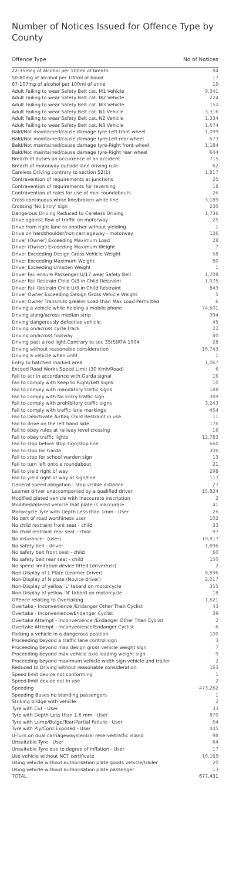Number of Notices Issued for Offence Type by County
| Offence Type | No of Notices |
| --- | --- |
| 22-35mcg of alcohol per 100ml of breath | 84 |
| 50-80mg of alcohol per 100ml of blood | 17 |
| 67-107mg of alcohol per 100ml of urine | 15 |
| Adult Failing to wear Safety Belt cat. M1 Vehicle | 9,341 |
| Adult Failing to wear Safety Belt cat. M2 Vehicle | 224 |
| Adult Failing to wear Safety Belt cat. M3 Vehicle | 152 |
| Adult Failing to wear Safety Belt cat. N1 Vehicle | 3,316 |
| Adult Failing to wear Safety Belt cat. N2 Vehicle | 1,334 |
| Adult Failing to wear Safety Belt cat. N3 Vehicle | 1,674 |
| Bald/Not maintained/cause damage tyre-Left front wheel | 1,099 |
| Bald/Not maintained/cause damage tyre-Left rear wheel | 673 |
| Bald/Not maintained/cause damage tyre-Right front wheel | 1,184 |
| Bald/Not maintained/cause damage tyre-Right rear wheel | 644 |
| Breach of duties on occurrence of an accident | 715 |
| Breach of motorway outside lane driving rule | 62 |
| Careless Driving contrary to section 52(1) | 1,817 |
| Contravention of requirements at junctions | 25 |
| Contravention of requirements for reversing | 18 |
| Contravention of rules for use of mini roundabouts | 26 |
| Cross continuous white line/broken white line | 3,189 |
| Crossing 'No Entry' sign | 230 |
| Dangerous Driving Reduced to Careless Driving | 1,736 |
| Drive against flow of traffic on motorway | 25 |
| Drive from right lane to another without yielding | 1 |
| Drive on hardshoulder/non carriageway - motorway | 126 |
| Driver (Owner) Exceeding Maximum Load | 28 |
| Driver (Owner) Exceeding Maximum Weight | 7 |
| Driver Exceeding Design Gross Vehicle Weight | 58 |
| Driver Exceeding Maximum Weight | 80 |
| Driver Exceeding Unladen Weight | 1 |
| Driver Fail ensure Passenger U/17 wear Safety Belt | 1,708 |
| Driver Fail Restrain Child O/3 in Child Restraint | 1,975 |
| Driver Fail Restrain Child U/3 in Child Restraint | 843 |
| Driver Owner Exceeding Design Gross Vehicle Weight | 5 |
| Driver Owner Transmits greater Load than Max Load Permitted | 6 |
| Driving a vehicle while holding a mobile phone | 74,501 |
| Driving along/across median strip | 394 |
| Driving dangerously defective vehicle | 45 |
| Driving on/across cycle track | 22 |
| Driving on/across footway | 80 |
| Driving past a red light.Contrary to sec 35(5)RTA 1994 | 28 |
| Driving without reasonable consideration | 16,743 |
| Driving a vehicle when unfit | 1 |
| Entry to hatched marked area | 1,067 |
| Exceed Road Works Speed Limit (30 Kmh/Road) | 6 |
| Fail to act in accordance with Garda signal | 16 |
| Fail to comply with Keep to Right/Left signs | 10 |
| Fail to comply with mandatory traffic signs | 188 |
| Fail to comply with No Entry traffic sign | 389 |
| Fail to comply with prohibitory traffic signs | 3,243 |
| Fail to comply with traffic lane markings | 454 |
| Fail to Deactivate Airbag Child Restraint in use | 11 |
| Fail to drive on the left hand side | 176 |
| Fail to obey rules at railway level crossing | 16 |
| Fail to obey traffic lights | 12,783 |
| Fail to stop before stop sign/stop line | 660 |
| Fail to stop for Garda | 306 |
| Fail to stop for school warden sign | 13 |
| Fail to turn left onto a roundabout | 21 |
| Fail to yield right of way | 298 |
| Fail to yield right of way at sign/line | 117 |
| General speed obligation - stop visible distance | 27 |
| Learner driver unaccompanied by a qualified driver | 15,824 |
| Modified plated vehicle with inaccurate inscription | 2 |
| Modified/altered vehicle that plate is inaccurate | 41 |
| Motorcycle Tyre with Depth Less than 1mm - User | 26 |
| No cert of road worthiness user | 102 |
| No child restraint front seat - child | 33 |
| No child restraint rear seat - child | 97 |
| No insurance - (user) | 10,817 |
| No safety belt - driver | 1,896 |
| No safety belt front seat - child | 60 |
| No safety belt rear seat - child | 150 |
| No speed limitation device fitted (driver/usr) | 2 |
| Non-Display of L Plate (Learner Driver) | 8,896 |
| Non-Display of N plate (Novice driver) | 2,017 |
| Non-Display of yellow 'L' tabard on motorcycle | 355 |
| Non-Display of yellow 'N' tabard on motorcycle | 18 |
| Offence relating to Overtaking | 1,621 |
| Overtake - Inconvenience /Endanger Other Than Cyclist | 43 |
| Overtake - Inconvenience/Endanger Cyclist | 39 |
| Overtake Attempt - Inconvenience /Endanger Other Than Cyclist | 2 |
| Overtake Attempt - Inconvenience/Endanger Cyclist | 6 |
| Parking a vehicle in a dangerous position | 100 |
| Proceeding beyond a traffic lane control sign | 3 |
| Proceeding beyond max design gross vehicle weight sign | 7 |
| Proceeding beyond max vehicle axle loading weight sign | 9 |
| Proceeding beyond maximum vehicle width sign vehicle and trailer | 2 |
| Reduced to Driving without reasonable consideration | 163 |
| Speed limit device not conforming | 1 |
| Speed limit device not in use | 2 |
| Speeding | 473,262 |
| Speeding Buses no standing passengers | 1 |
| Striking bridge with vehicle | 2 |
| Tyre with Cut - User | 33 |
| Tyre with Depth Less than 1.6 mm - User | 870 |
| Tyre with Lump/Bulge/Tear/Partial Failure - User | 54 |
| Tyre with Ply/Cord Exposed - User | 445 |
| U-Turn on dual carriageway/central reserve/traffic island | 98 |
| Unsuitable Tyre - User | 64 |
| Unsuitable Tyre due to degree of inflation - User | 17 |
| Use vehicle without NCT certificate | 16,165 |
| Using vehicle without authorisation plate goods vehicle/trailer | 20 |
| Using vehicle without authorisation plate passenger | 13 |
| TOTAL | 677,431 |